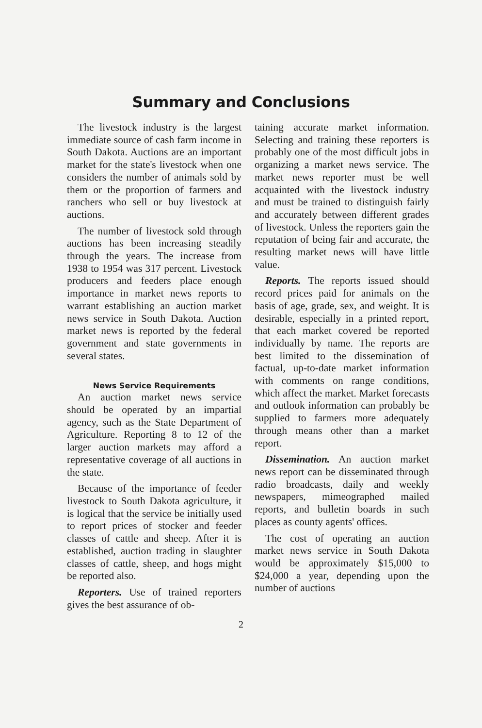Summary and Conclusions
The livestock industry is the largest immediate source of cash farm income in South Dakota. Auctions are an important market for the state's livestock when one considers the number of animals sold by them or the proportion of farmers and ranchers who sell or buy livestock at auctions.
The number of livestock sold through auctions has been increasing steadily through the years. The increase from 1938 to 1954 was 317 percent. Livestock producers and feeders place enough importance in market news reports to warrant establishing an auction market news service in South Dakota. Auction market news is reported by the federal government and state governments in several states.
News Service Requirements
An auction market news service should be operated by an impartial agency, such as the State Department of Agriculture. Reporting 8 to 12 of the larger auction markets may afford a representative coverage of all auctions in the state.
Because of the importance of feeder livestock to South Dakota agriculture, it is logical that the service be initially used to report prices of stocker and feeder classes of cattle and sheep. After it is established, auction trading in slaughter classes of cattle, sheep, and hogs might be reported also.
Reporters. Use of trained reporters gives the best assurance of ob-
taining accurate market information. Selecting and training these reporters is probably one of the most difficult jobs in organizing a market news service. The market news reporter must be well acquainted with the livestock industry and must be trained to distinguish fairly and accurately between different grades of livestock. Unless the reporters gain the reputation of being fair and accurate, the resulting market news will have little value.
Reports. The reports issued should record prices paid for animals on the basis of age, grade, sex, and weight. It is desirable, especially in a printed report, that each market covered be reported individually by name. The reports are best limited to the dissemination of factual, up-to-date market information with comments on range conditions, which affect the market. Market forecasts and outlook information can probably be supplied to farmers more adequately through means other than a market report.
Dissemination. An auction market news report can be disseminated through radio broadcasts, daily and weekly newspapers, mimeographed mailed reports, and bulletin boards in such places as county agents' offices.
The cost of operating an auction market news service in South Dakota would be approximately $15,000 to $24,000 a year, depending upon the number of auctions
2